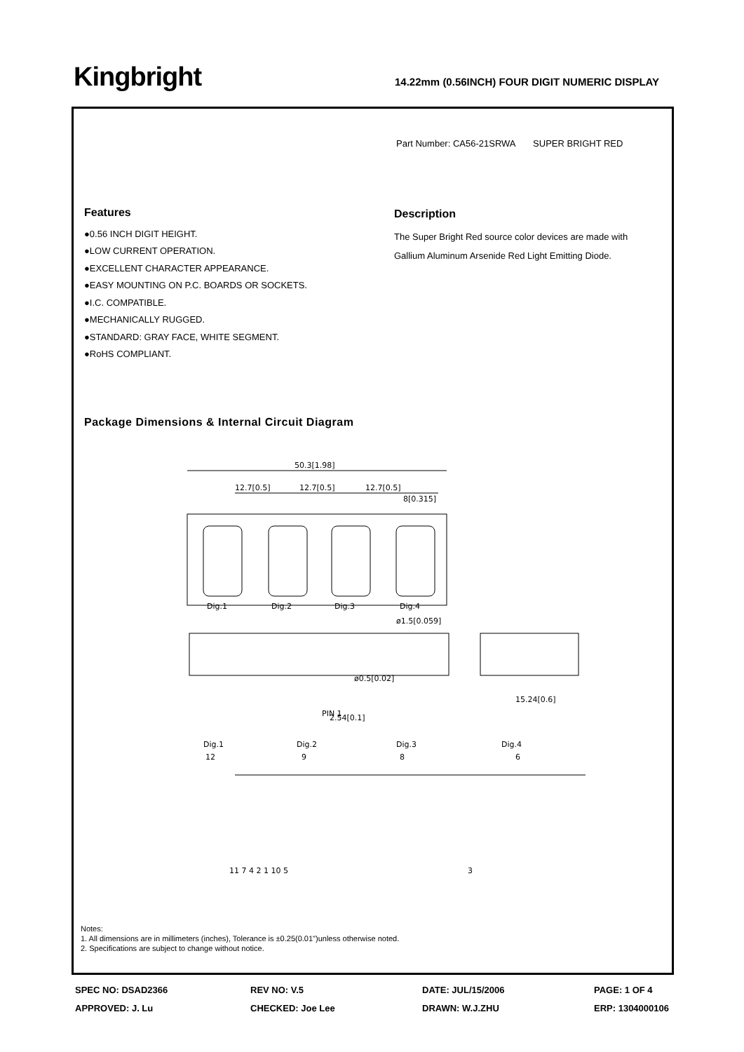Kingbright
14.22mm (0.56INCH) FOUR DIGIT NUMERIC DISPLAY
Part Number: CA56-21SRWA SUPER BRIGHT RED
Features
●0.56 INCH DIGIT HEIGHT.
●LOW CURRENT OPERATION.
●EXCELLENT CHARACTER APPEARANCE.
●EASY MOUNTING ON P.C. BOARDS OR SOCKETS.
●I.C. COMPATIBLE.
●MECHANICALLY RUGGED.
●STANDARD: GRAY FACE, WHITE SEGMENT.
●RoHS COMPLIANT.
Description
The Super Bright Red source color devices are made with Gallium Aluminum Arsenide Red Light Emitting Diode.
Package Dimensions & Internal Circuit Diagram
50.3[1.98]
12.7[0.5]
12.7[0.5]
12.7[0.5]
8[0.315]
Dig.1
Dig.2
Dig.3
Dig.4
ø1.5[0.059]
ø0.5[0.02]
15.24[0.6]
PIN 1
2.54[0.1]
Dig.1
Dig.2
Dig.3
Dig.4
12
9
8
6
11 7 4 2 1 10 5
3
Notes:
1. All dimensions are in millimeters (inches), Tolerance is ±0.25(0.01")unless otherwise noted.
2. Specifications are subject to change without notice.
SPEC NO: DSAD2366 REV NO: V.5 DATE: JUL/15/2006 PAGE: 1 OF 4 APPROVED: J. Lu CHECKED: Joe Lee DRAWN: W.J.ZHU ERP: 1304000106